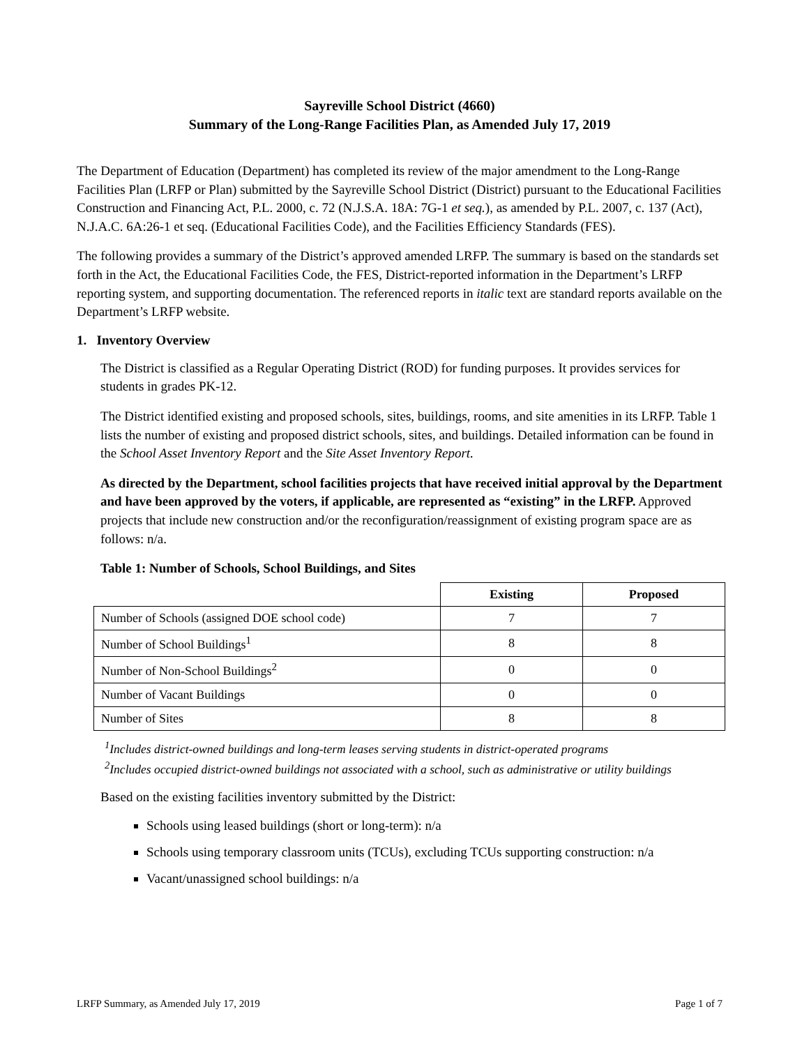Sayreville School District (4660)
Summary of the Long-Range Facilities Plan, as Amended July 17, 2019
The Department of Education (Department) has completed its review of the major amendment to the Long-Range Facilities Plan (LRFP or Plan) submitted by the Sayreville School District (District) pursuant to the Educational Facilities Construction and Financing Act, P.L. 2000, c. 72 (N.J.S.A. 18A: 7G-1 et seq.), as amended by P.L. 2007, c. 137 (Act), N.J.A.C. 6A:26-1 et seq. (Educational Facilities Code), and the Facilities Efficiency Standards (FES).
The following provides a summary of the District’s approved amended LRFP. The summary is based on the standards set forth in the Act, the Educational Facilities Code, the FES, District-reported information in the Department’s LRFP reporting system, and supporting documentation. The referenced reports in italic text are standard reports available on the Department’s LRFP website.
1. Inventory Overview
The District is classified as a Regular Operating District (ROD) for funding purposes. It provides services for students in grades PK-12.
The District identified existing and proposed schools, sites, buildings, rooms, and site amenities in its LRFP. Table 1 lists the number of existing and proposed district schools, sites, and buildings. Detailed information can be found in the School Asset Inventory Report and the Site Asset Inventory Report.
As directed by the Department, school facilities projects that have received initial approval by the Department and have been approved by the voters, if applicable, are represented as “existing” in the LRFP. Approved projects that include new construction and/or the reconfiguration/reassignment of existing program space are as follows: n/a.
Table 1: Number of Schools, School Buildings, and Sites
| | Existing | Proposed |
| Number of Schools (assigned DOE school code) | 7 | 7 |
| Number of School Buildings<sup>1</sup> | 8 | 8 |
| Number of Non-School Buildings<sup>2</sup> | 0 | 0 |
| Number of Vacant Buildings | 0 | 0 |
| Number of Sites | 8 | 8 |
<sup>1</sup> Includes district-owned buildings and long-term leases serving students in district-operated programs
<sup>2</sup> Includes occupied district-owned buildings not associated with a school, such as administrative or utility buildings
Based on the existing facilities inventory submitted by the District:
Schools using leased buildings (short or long-term): n/a
Schools using temporary classroom units (TCUs), excluding TCUs supporting construction: n/a
Vacant/unassigned school buildings: n/a
LRFP Summary, as Amended July 17, 2019 Page 1 of 7